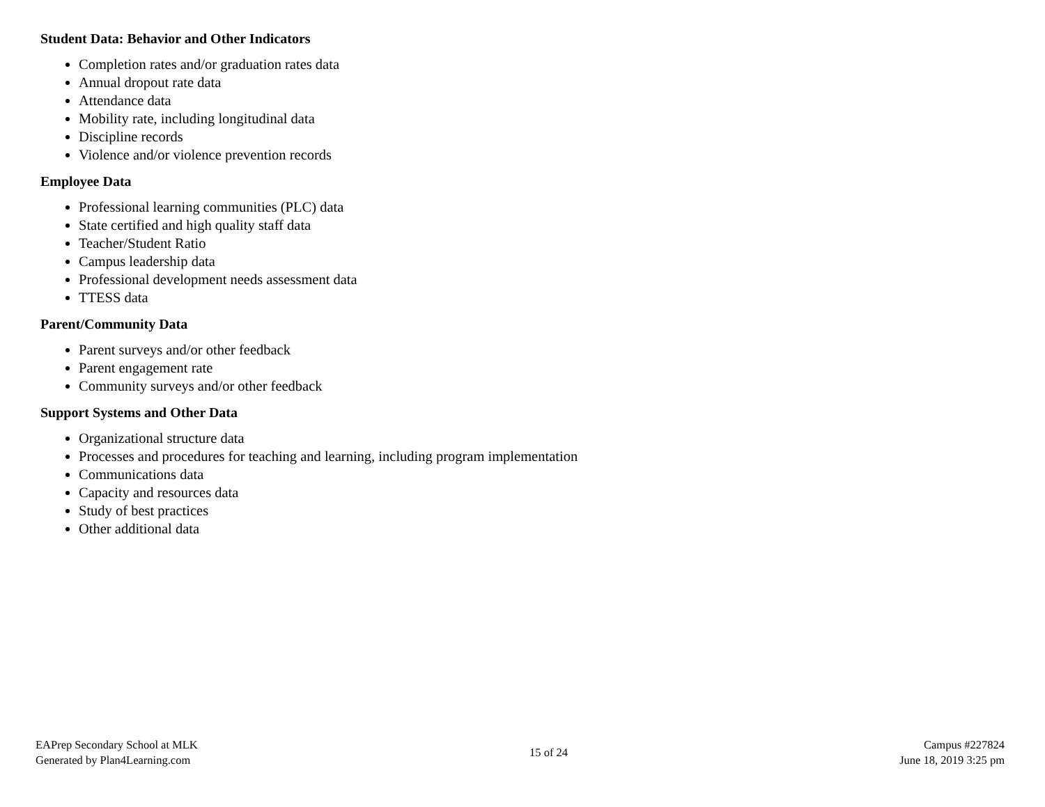Student Data: Behavior and Other Indicators
Completion rates and/or graduation rates data
Annual dropout rate data
Attendance data
Mobility rate, including longitudinal data
Discipline records
Violence and/or violence prevention records
Employee Data
Professional learning communities (PLC) data
State certified and high quality staff data
Teacher/Student Ratio
Campus leadership data
Professional development needs assessment data
TTESS data
Parent/Community Data
Parent surveys and/or other feedback
Parent engagement rate
Community surveys and/or other feedback
Support Systems and Other Data
Organizational structure data
Processes and procedures for teaching and learning, including program implementation
Communications data
Capacity and resources data
Study of best practices
Other additional data
EAPrep Secondary School at MLK
Generated by Plan4Learning.com
15 of 24
Campus #227824
June 18, 2019 3:25 pm